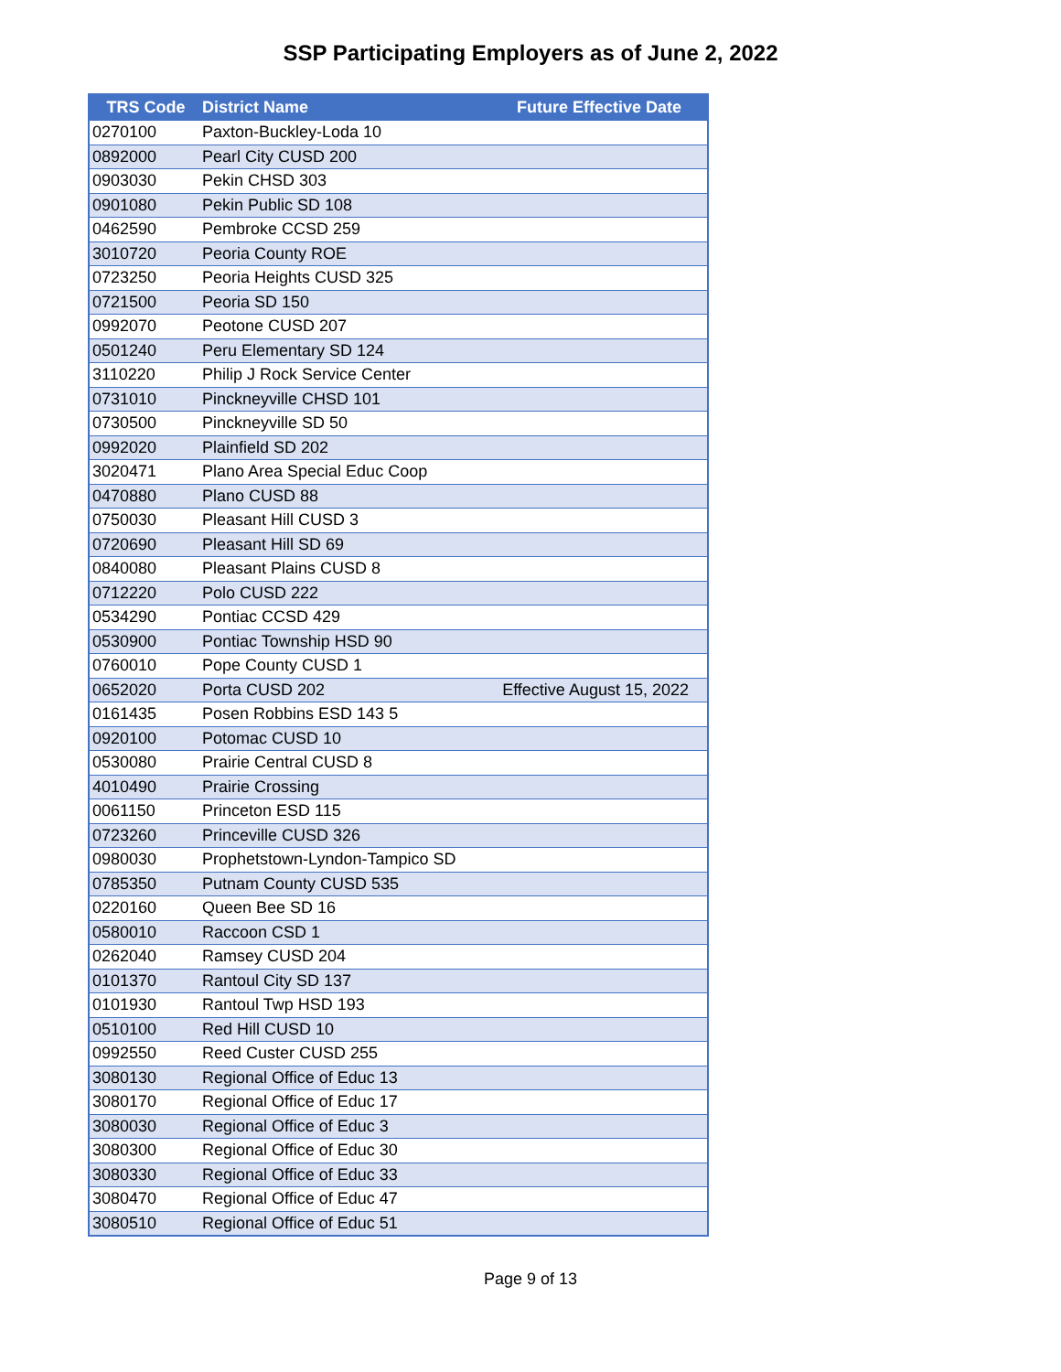SSP Participating Employers as of June 2, 2022
| TRS Code | District Name | Future Effective Date |
| --- | --- | --- |
| 0270100 | Paxton-Buckley-Loda 10 | |
| 0892000 | Pearl City CUSD 200 | |
| 0903030 | Pekin CHSD 303 | |
| 0901080 | Pekin Public SD 108 | |
| 0462590 | Pembroke CCSD 259 | |
| 3010720 | Peoria County ROE | |
| 0723250 | Peoria Heights CUSD 325 | |
| 0721500 | Peoria SD 150 | |
| 0992070 | Peotone CUSD 207 | |
| 0501240 | Peru Elementary SD 124 | |
| 3110220 | Philip J Rock Service Center | |
| 0731010 | Pinckneyville CHSD 101 | |
| 0730500 | Pinckneyville SD 50 | |
| 0992020 | Plainfield SD 202 | |
| 3020471 | Plano Area Special Educ Coop | |
| 0470880 | Plano CUSD 88 | |
| 0750030 | Pleasant Hill CUSD 3 | |
| 0720690 | Pleasant Hill SD 69 | |
| 0840080 | Pleasant Plains CUSD 8 | |
| 0712220 | Polo CUSD 222 | |
| 0534290 | Pontiac CCSD 429 | |
| 0530900 | Pontiac Township HSD 90 | |
| 0760010 | Pope County CUSD 1 | |
| 0652020 | Porta CUSD 202 | Effective August 15, 2022 |
| 0161435 | Posen Robbins ESD 143 5 | |
| 0920100 | Potomac CUSD 10 | |
| 0530080 | Prairie Central CUSD 8 | |
| 4010490 | Prairie Crossing | |
| 0061150 | Princeton ESD 115 | |
| 0723260 | Princeville CUSD 326 | |
| 0980030 | Prophetstown-Lyndon-Tampico SD | |
| 0785350 | Putnam County CUSD 535 | |
| 0220160 | Queen Bee SD 16 | |
| 0580010 | Raccoon CSD 1 | |
| 0262040 | Ramsey CUSD 204 | |
| 0101370 | Rantoul City SD 137 | |
| 0101930 | Rantoul Twp HSD 193 | |
| 0510100 | Red Hill CUSD 10 | |
| 0992550 | Reed Custer CUSD 255 | |
| 3080130 | Regional Office of Educ 13 | |
| 3080170 | Regional Office of Educ 17 | |
| 3080030 | Regional Office of Educ 3 | |
| 3080300 | Regional Office of Educ 30 | |
| 3080330 | Regional Office of Educ 33 | |
| 3080470 | Regional Office of Educ 47 | |
| 3080510 | Regional Office of Educ 51 | |
Page 9 of 13